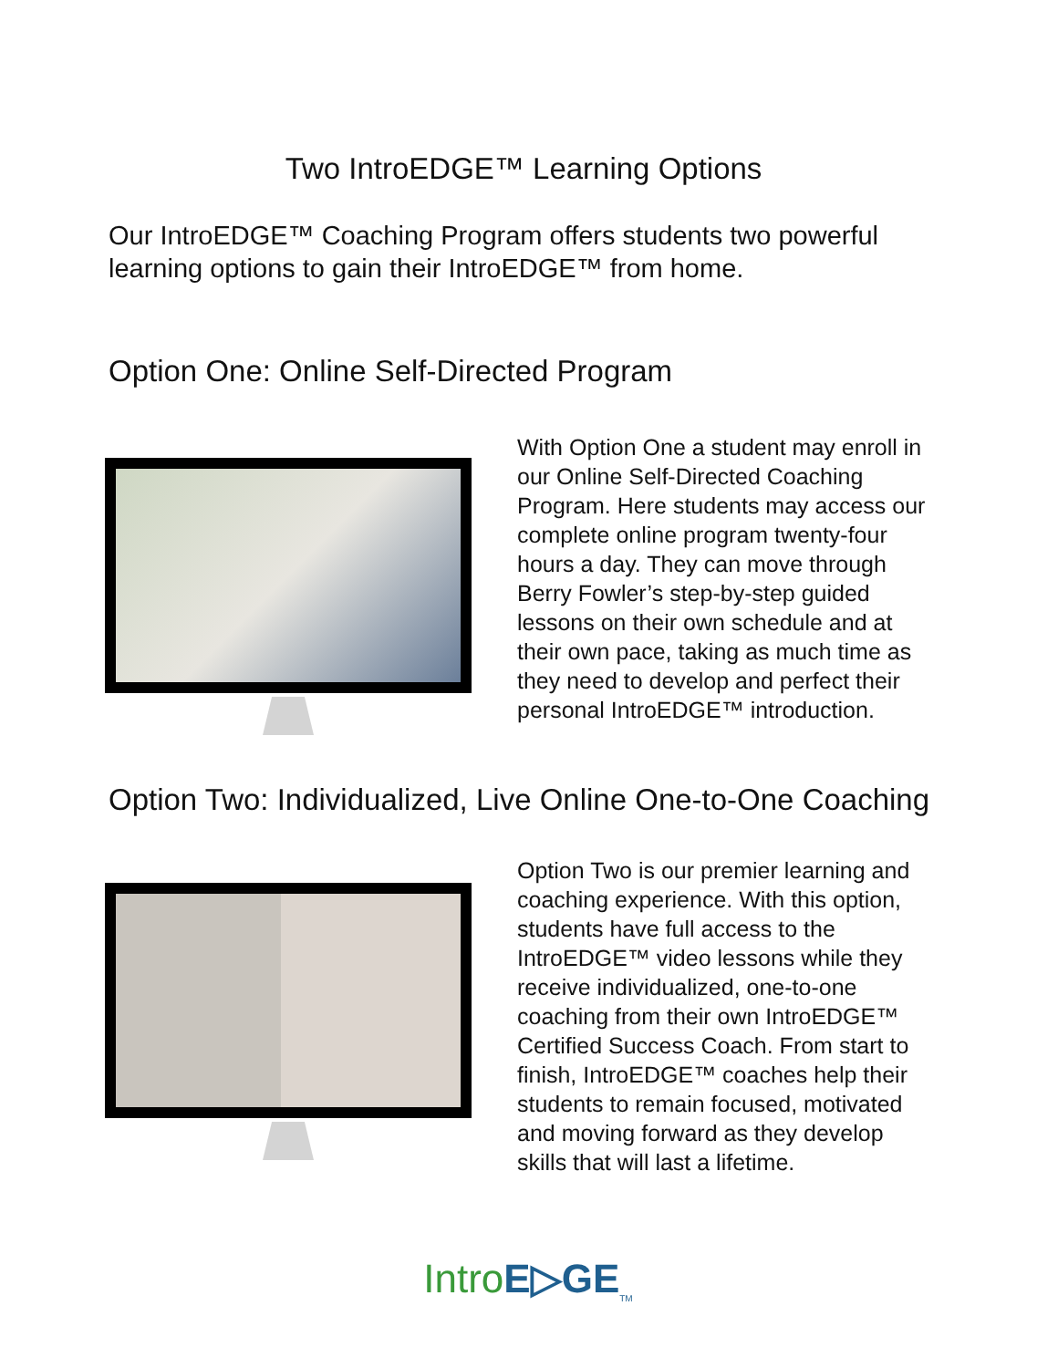Two IntroEDGE™ Learning Options
Our IntroEDGE™ Coaching Program offers students two powerful learning options to gain their IntroEDGE™ from home.
Option One: Online Self-Directed Program
With Option One a student may enroll in our Online Self-Directed Coaching Program. Here students may access our complete online program twenty-four hours a day. They can move through Berry Fowler’s step-by-step guided lessons on their own schedule and at their own pace, taking as much time as they need to develop and perfect their personal IntroEDGE™ introduction.
Option Two: Individualized, Live Online One-to-One Coaching
Option Two is our premier learning and coaching experience. With this option, students have full access to the IntroEDGE™ video lessons while they receive individualized, one-to-one coaching from their own IntroEDGE™ Certified Success Coach. From start to finish, IntroEDGE™ coaches help their students to remain focused, motivated and moving forward as they develop skills that will last a lifetime.
Intro E▷GE<sub>TM</sub>